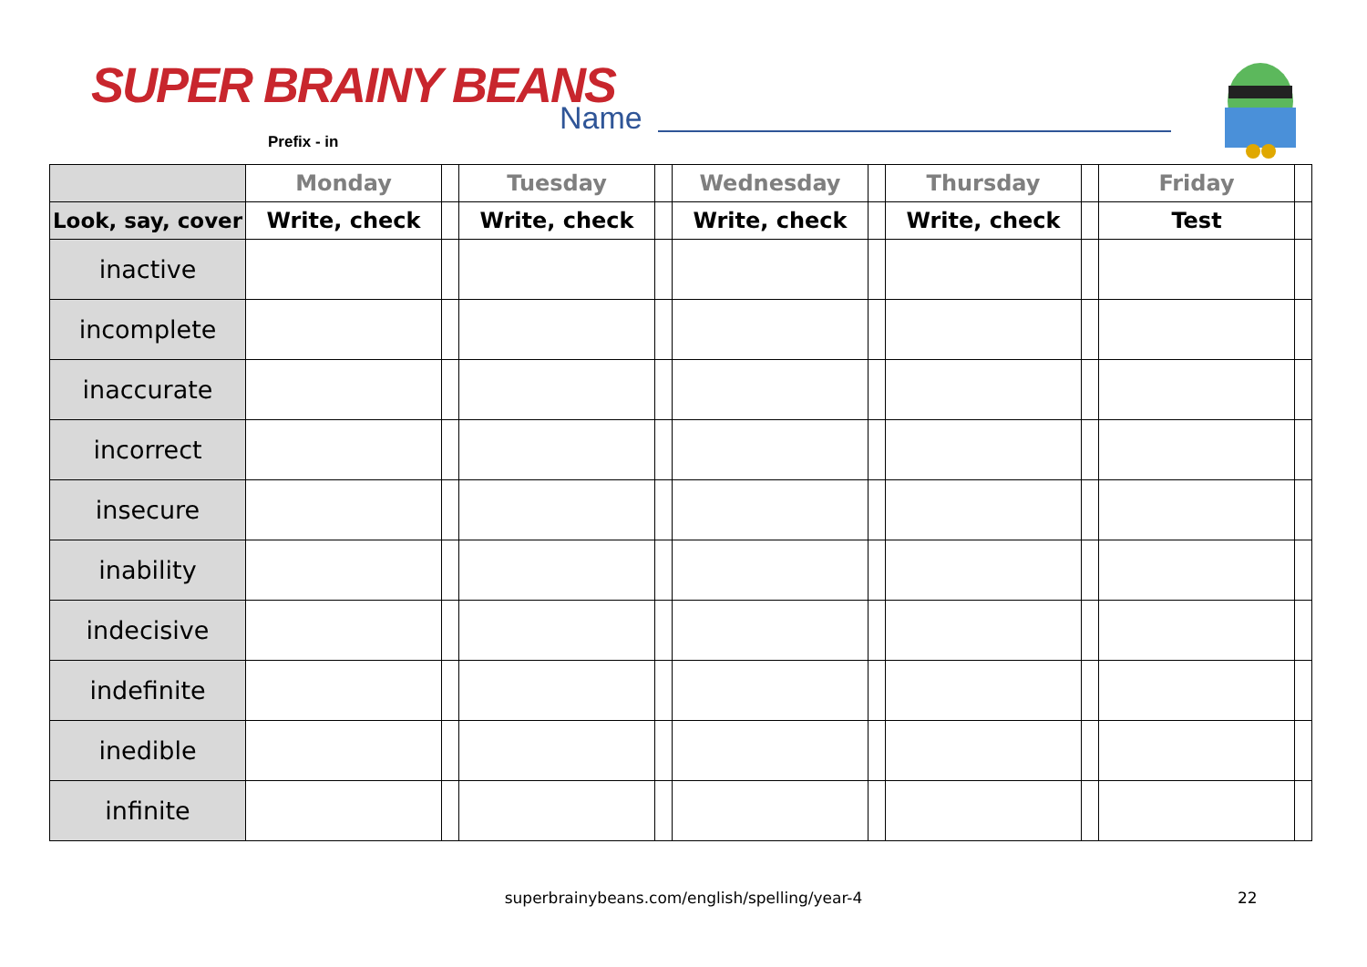SUPER BRAINY BEANS
Prefix - in
Name
| | Monday | | Tuesday | | Wednesday | | Thursday | | Friday | |
| --- | --- | --- | --- | --- | --- | --- | --- | --- | --- | --- |
| Look, say, cover | Write, check | | Write, check | | Write, check | | Write, check | | Test | |
| inactive | | | | | | | | | | |
| incomplete | | | | | | | | | | |
| inaccurate | | | | | | | | | | |
| incorrect | | | | | | | | | | |
| insecure | | | | | | | | | | |
| inability | | | | | | | | | | |
| indecisive | | | | | | | | | | |
| indefinite | | | | | | | | | | |
| inedible | | | | | | | | | | |
| infinite | | | | | | | | | | |
superbrainybeans.com/english/spelling/year-4 22